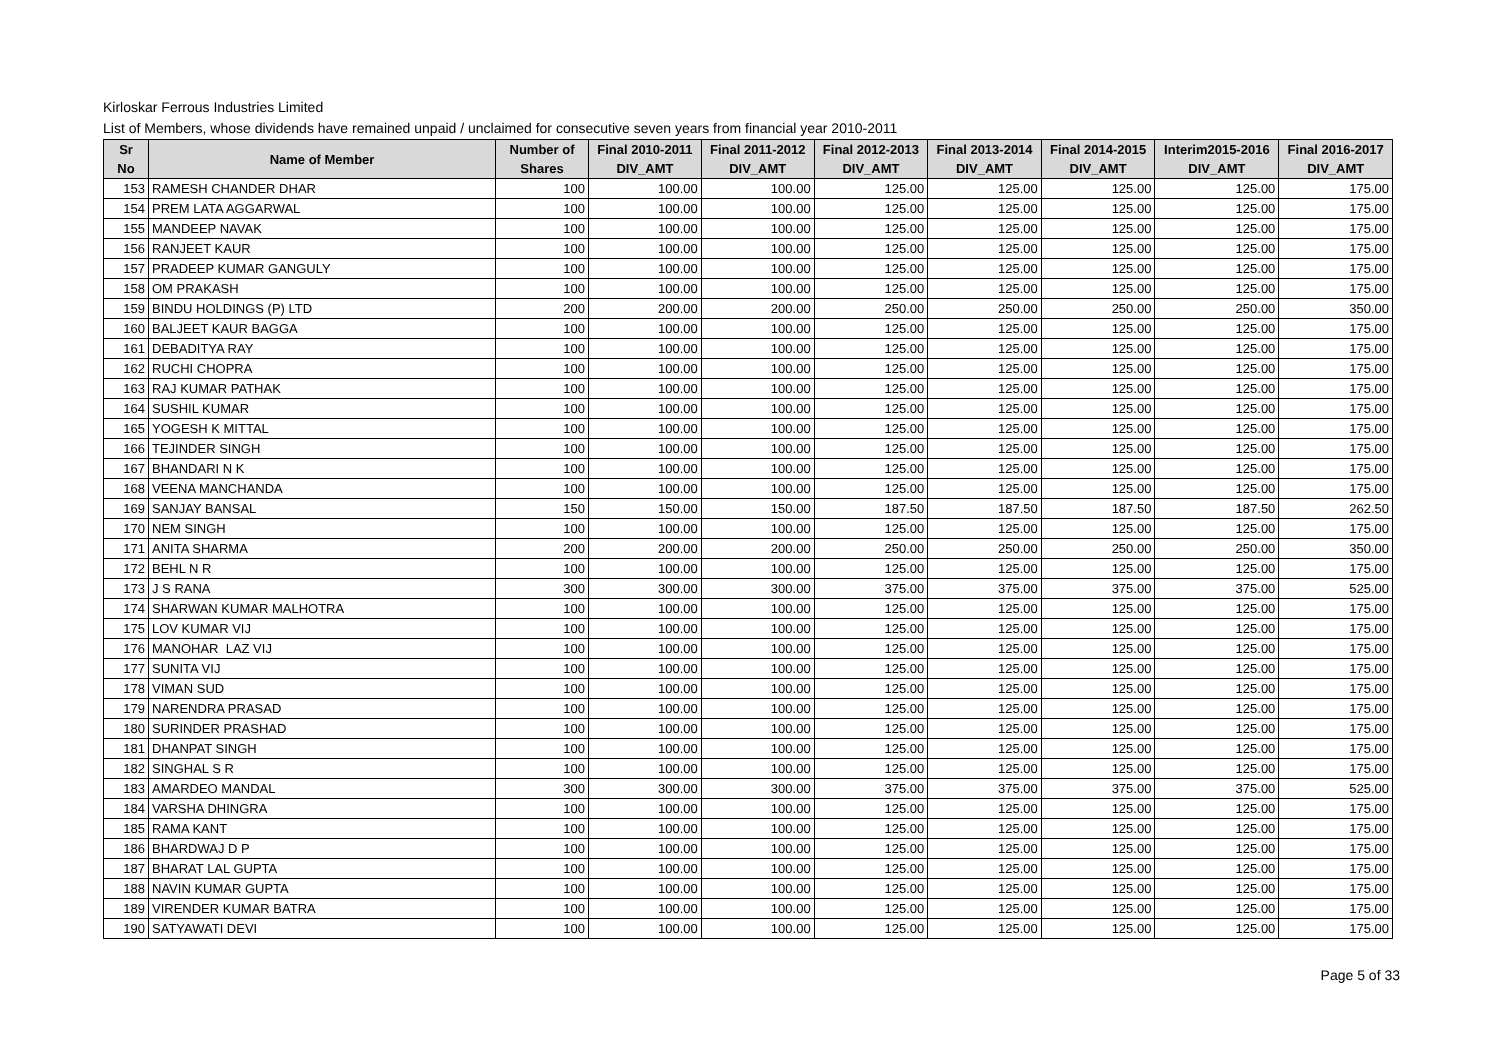Kirloskar Ferrous Industries Limited
List of Members, whose dividends have remained unpaid / unclaimed for consecutive seven years from financial year 2010-2011
| Sr No | Name of Member | Number of Shares | Final 2010-2011 DIV_AMT | Final 2011-2012 DIV_AMT | Final 2012-2013 DIV_AMT | Final 2013-2014 DIV_AMT | Final 2014-2015 DIV_AMT | Interim2015-2016 DIV_AMT | Final 2016-2017 DIV_AMT |
| --- | --- | --- | --- | --- | --- | --- | --- | --- | --- |
| 153 | RAMESH CHANDER DHAR | 100 | 100.00 | 100.00 | 125.00 | 125.00 | 125.00 | 125.00 | 175.00 |
| 154 | PREM LATA AGGARWAL | 100 | 100.00 | 100.00 | 125.00 | 125.00 | 125.00 | 125.00 | 175.00 |
| 155 | MANDEEP NAVAK | 100 | 100.00 | 100.00 | 125.00 | 125.00 | 125.00 | 125.00 | 175.00 |
| 156 | RANJEET KAUR | 100 | 100.00 | 100.00 | 125.00 | 125.00 | 125.00 | 125.00 | 175.00 |
| 157 | PRADEEP KUMAR GANGULY | 100 | 100.00 | 100.00 | 125.00 | 125.00 | 125.00 | 125.00 | 175.00 |
| 158 | OM PRAKASH | 100 | 100.00 | 100.00 | 125.00 | 125.00 | 125.00 | 125.00 | 175.00 |
| 159 | BINDU HOLDINGS (P) LTD | 200 | 200.00 | 200.00 | 250.00 | 250.00 | 250.00 | 250.00 | 350.00 |
| 160 | BALJEET KAUR BAGGA | 100 | 100.00 | 100.00 | 125.00 | 125.00 | 125.00 | 125.00 | 175.00 |
| 161 | DEBADITYA RAY | 100 | 100.00 | 100.00 | 125.00 | 125.00 | 125.00 | 125.00 | 175.00 |
| 162 | RUCHI CHOPRA | 100 | 100.00 | 100.00 | 125.00 | 125.00 | 125.00 | 125.00 | 175.00 |
| 163 | RAJ KUMAR PATHAK | 100 | 100.00 | 100.00 | 125.00 | 125.00 | 125.00 | 125.00 | 175.00 |
| 164 | SUSHIL KUMAR | 100 | 100.00 | 100.00 | 125.00 | 125.00 | 125.00 | 125.00 | 175.00 |
| 165 | YOGESH K MITTAL | 100 | 100.00 | 100.00 | 125.00 | 125.00 | 125.00 | 125.00 | 175.00 |
| 166 | TEJINDER SINGH | 100 | 100.00 | 100.00 | 125.00 | 125.00 | 125.00 | 125.00 | 175.00 |
| 167 | BHANDARI N K | 100 | 100.00 | 100.00 | 125.00 | 125.00 | 125.00 | 125.00 | 175.00 |
| 168 | VEENA MANCHANDA | 100 | 100.00 | 100.00 | 125.00 | 125.00 | 125.00 | 125.00 | 175.00 |
| 169 | SANJAY BANSAL | 150 | 150.00 | 150.00 | 187.50 | 187.50 | 187.50 | 187.50 | 262.50 |
| 170 | NEM SINGH | 100 | 100.00 | 100.00 | 125.00 | 125.00 | 125.00 | 125.00 | 175.00 |
| 171 | ANITA SHARMA | 200 | 200.00 | 200.00 | 250.00 | 250.00 | 250.00 | 250.00 | 350.00 |
| 172 | BEHL N R | 100 | 100.00 | 100.00 | 125.00 | 125.00 | 125.00 | 125.00 | 175.00 |
| 173 | J S RANA | 300 | 300.00 | 300.00 | 375.00 | 375.00 | 375.00 | 375.00 | 525.00 |
| 174 | SHARWAN KUMAR MALHOTRA | 100 | 100.00 | 100.00 | 125.00 | 125.00 | 125.00 | 125.00 | 175.00 |
| 175 | LOV KUMAR VIJ | 100 | 100.00 | 100.00 | 125.00 | 125.00 | 125.00 | 125.00 | 175.00 |
| 176 | MANOHAR LAZ VIJ | 100 | 100.00 | 100.00 | 125.00 | 125.00 | 125.00 | 125.00 | 175.00 |
| 177 | SUNITA VIJ | 100 | 100.00 | 100.00 | 125.00 | 125.00 | 125.00 | 125.00 | 175.00 |
| 178 | VIMAN SUD | 100 | 100.00 | 100.00 | 125.00 | 125.00 | 125.00 | 125.00 | 175.00 |
| 179 | NARENDRA PRASAD | 100 | 100.00 | 100.00 | 125.00 | 125.00 | 125.00 | 125.00 | 175.00 |
| 180 | SURINDER PRASHAD | 100 | 100.00 | 100.00 | 125.00 | 125.00 | 125.00 | 125.00 | 175.00 |
| 181 | DHANPAT SINGH | 100 | 100.00 | 100.00 | 125.00 | 125.00 | 125.00 | 125.00 | 175.00 |
| 182 | SINGHAL S R | 100 | 100.00 | 100.00 | 125.00 | 125.00 | 125.00 | 125.00 | 175.00 |
| 183 | AMARDEO MANDAL | 300 | 300.00 | 300.00 | 375.00 | 375.00 | 375.00 | 375.00 | 525.00 |
| 184 | VARSHA DHINGRA | 100 | 100.00 | 100.00 | 125.00 | 125.00 | 125.00 | 125.00 | 175.00 |
| 185 | RAMA KANT | 100 | 100.00 | 100.00 | 125.00 | 125.00 | 125.00 | 125.00 | 175.00 |
| 186 | BHARDWAJ D P | 100 | 100.00 | 100.00 | 125.00 | 125.00 | 125.00 | 125.00 | 175.00 |
| 187 | BHARAT LAL GUPTA | 100 | 100.00 | 100.00 | 125.00 | 125.00 | 125.00 | 125.00 | 175.00 |
| 188 | NAVIN KUMAR GUPTA | 100 | 100.00 | 100.00 | 125.00 | 125.00 | 125.00 | 125.00 | 175.00 |
| 189 | VIRENDER KUMAR BATRA | 100 | 100.00 | 100.00 | 125.00 | 125.00 | 125.00 | 125.00 | 175.00 |
| 190 | SATYAWATI DEVI | 100 | 100.00 | 100.00 | 125.00 | 125.00 | 125.00 | 125.00 | 175.00 |
Page 5 of 33